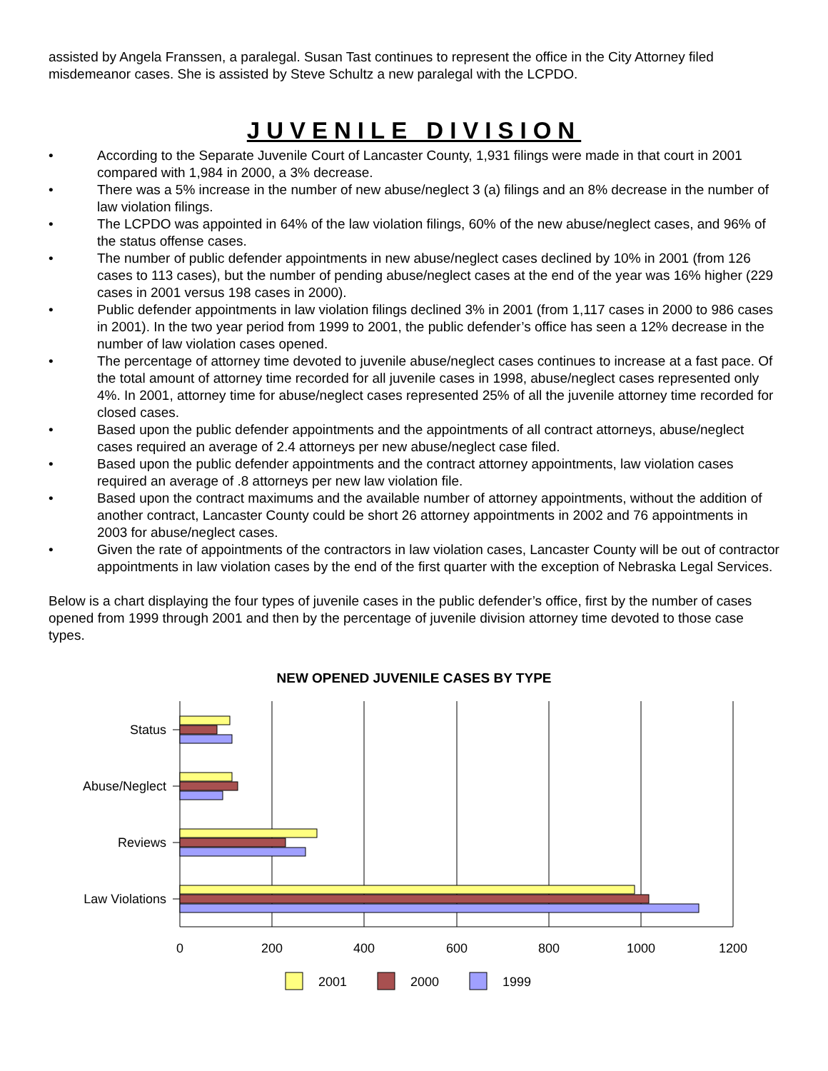assisted by Angela Franssen, a paralegal. Susan Tast continues to represent the office in the City Attorney filed misdemeanor cases. She is assisted by Steve Schultz a new paralegal with the LCPDO.
JUVENILE DIVISION
• According to the Separate Juvenile Court of Lancaster County, 1,931 filings were made in that court in 2001 compared with 1,984 in 2000, a 3% decrease.
• There was a 5% increase in the number of new abuse/neglect 3 (a) filings and an 8% decrease in the number of law violation filings.
• The LCPDO was appointed in 64% of the law violation filings, 60% of the new abuse/neglect cases, and 96% of the status offense cases.
• The number of public defender appointments in new abuse/neglect cases declined by 10% in 2001 (from 126 cases to 113 cases), but the number of pending abuse/neglect cases at the end of the year was 16% higher (229 cases in 2001 versus 198 cases in 2000).
• Public defender appointments in law violation filings declined 3% in 2001 (from 1,117 cases in 2000 to 986 cases in 2001). In the two year period from 1999 to 2001, the public defender’s office has seen a 12% decrease in the number of law violation cases opened.
• The percentage of attorney time devoted to juvenile abuse/neglect cases continues to increase at a fast pace. Of the total amount of attorney time recorded for all juvenile cases in 1998, abuse/neglect cases represented only 4%. In 2001, attorney time for abuse/neglect cases represented 25% of all the juvenile attorney time recorded for closed cases.
• Based upon the public defender appointments and the appointments of all contract attorneys, abuse/neglect cases required an average of 2.4 attorneys per new abuse/neglect case filed.
• Based upon the public defender appointments and the contract attorney appointments, law violation cases required an average of .8 attorneys per new law violation file.
• Based upon the contract maximums and the available number of attorney appointments, without the addition of another contract, Lancaster County could be short 26 attorney appointments in 2002 and 76 appointments in 2003 for abuse/neglect cases.
• Given the rate of appointments of the contractors in law violation cases, Lancaster County will be out of contractor appointments in law violation cases by the end of the first quarter with the exception of Nebraska Legal Services.
Below is a chart displaying the four types of juvenile cases in the public defender’s office, first by the number of cases opened from 1999 through 2001 and then by the percentage of juvenile division attorney time devoted to those case types.
NEW OPENED JUVENILE CASES BY TYPE
Status
Abuse/Neglect
Reviews
Law Violations
0
200
400
600
800
1000
1200
2001
2000
1999